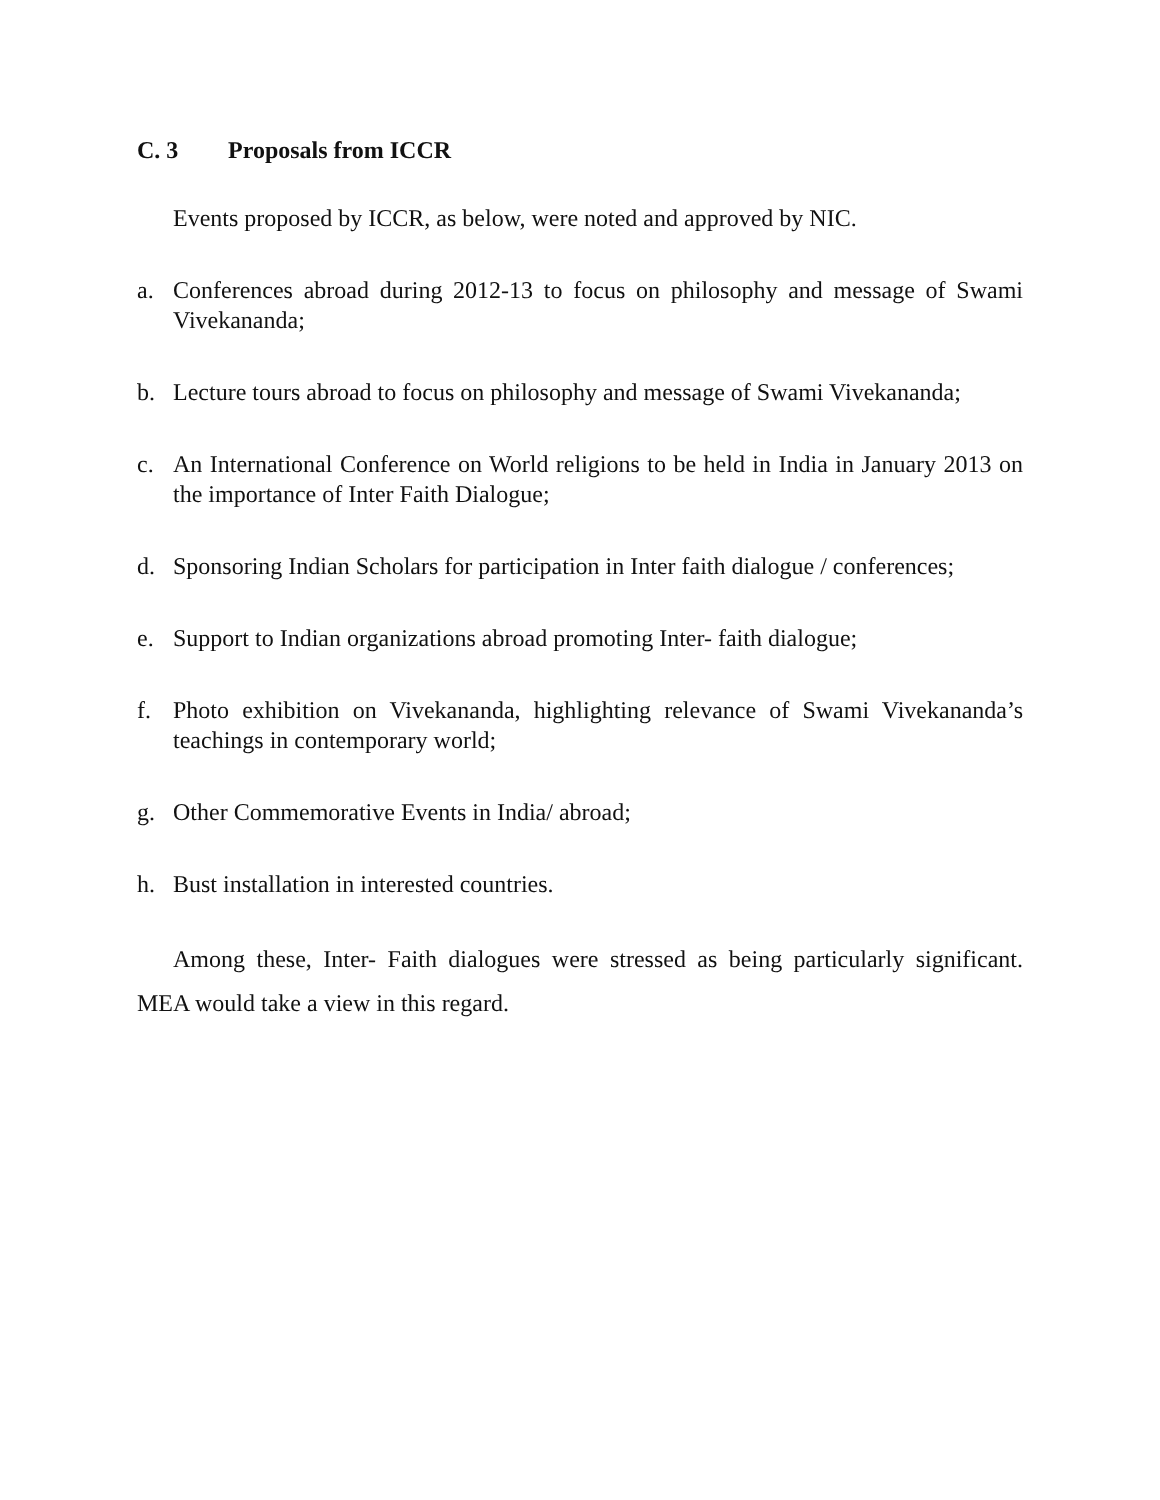C. 3 Proposals from ICCR
Events proposed by ICCR, as below, were noted and approved by NIC.
a. Conferences abroad during 2012-13 to focus on philosophy and message of Swami Vivekananda;
b. Lecture tours abroad to focus on philosophy and message of Swami Vivekananda;
c. An International Conference on World religions to be held in India in January 2013 on the importance of Inter Faith Dialogue;
d. Sponsoring Indian Scholars for participation in Inter faith dialogue / conferences;
e. Support to Indian organizations abroad promoting Inter- faith dialogue;
f. Photo exhibition on Vivekananda, highlighting relevance of Swami Vivekananda’s teachings in contemporary world;
g. Other Commemorative Events in India/ abroad;
h. Bust installation in interested countries.
Among these, Inter- Faith dialogues were stressed as being particularly significant. MEA would take a view in this regard.